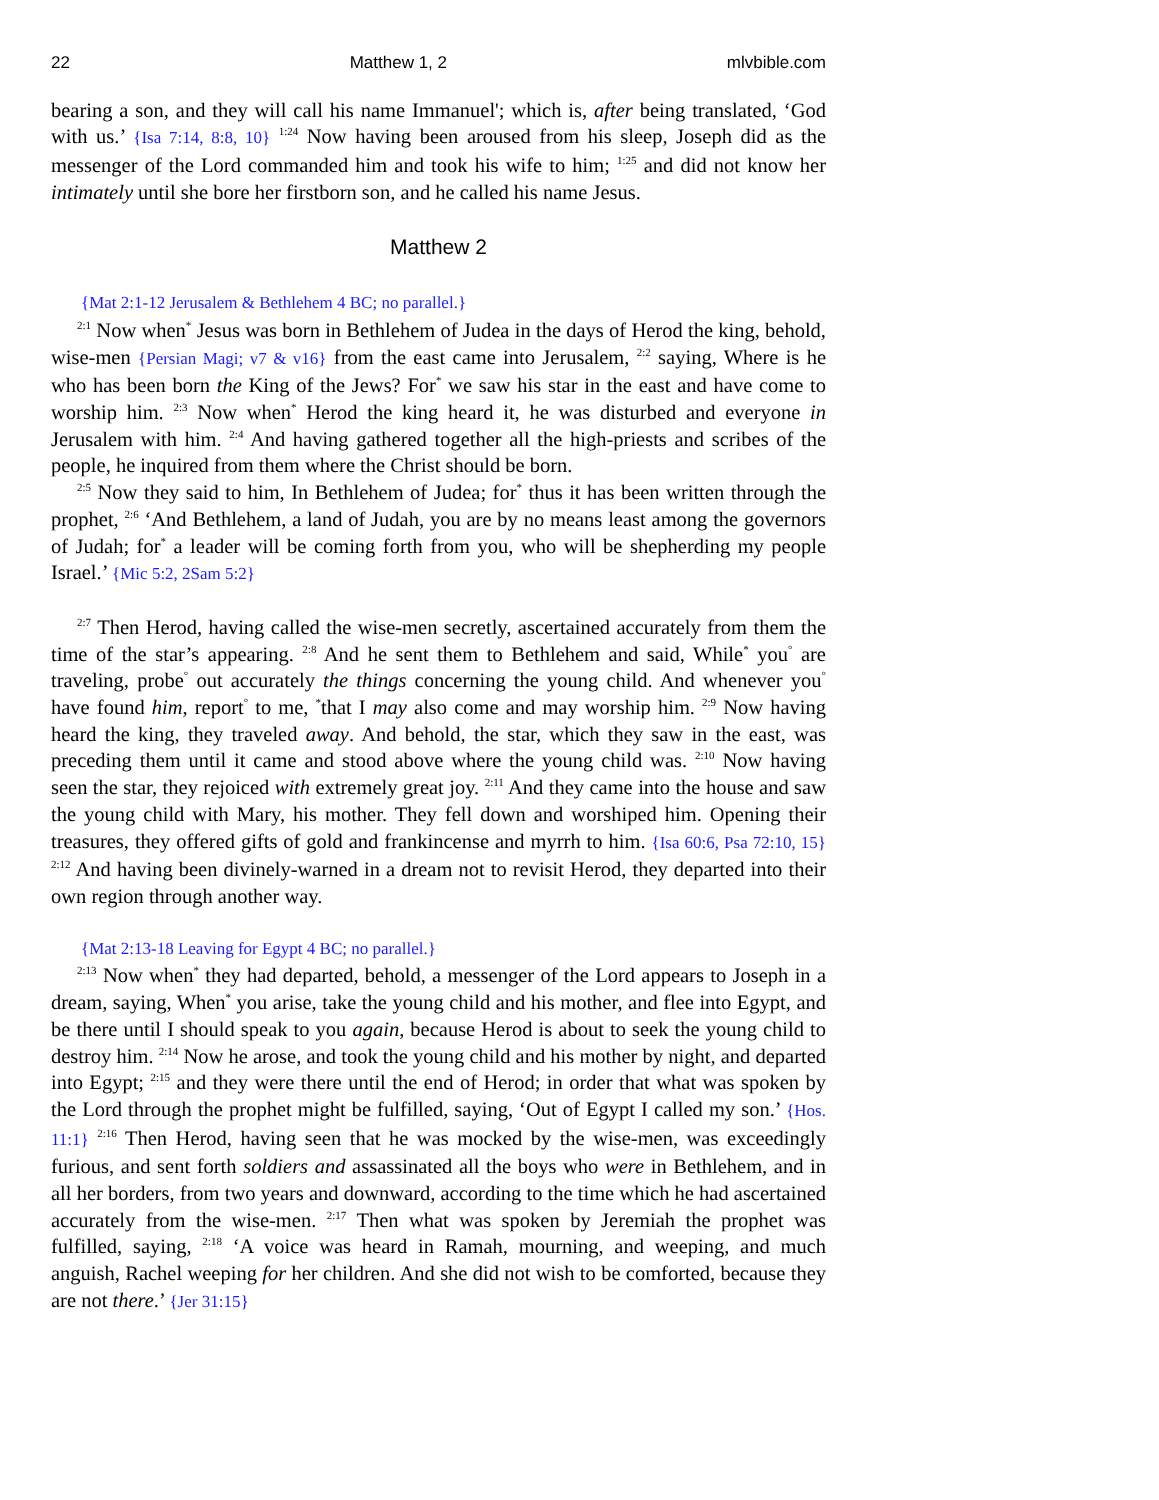22 Matthew 1, 2 mlvbible.com
bearing a son, and they will call his name Immanuel'; which is, after being translated, ‘God with us.’ {Isa 7:14, 8:8, 10} <sup>1:24</sup> Now having been aroused from his sleep, Joseph did as the messenger of the Lord commanded him and took his wife to him; <sup>1:25</sup> and did not know her intimately until she bore her firstborn son, and he called his name Jesus.
Matthew 2
{Mat 2:1-12 Jerusalem & Bethlehem 4 BC; no parallel.}
<sup>2:1</sup> Now when<sup>*</sup> Jesus was born in Bethlehem of Judea in the days of Herod the king, behold, wise-men {Persian Magi; v7 & v16} from the east came into Jerusalem, <sup>2:2</sup> saying, Where is he who has been born the King of the Jews? For<sup>*</sup> we saw his star in the east and have come to worship him. <sup>2:3</sup> Now when<sup>*</sup> Herod the king heard it, he was disturbed and everyone in Jerusalem with him. <sup>2:4</sup> And having gathered together all the high-priests and scribes of the people, he inquired from them where the Christ should be born.
<sup>2:5</sup> Now they said to him, In Bethlehem of Judea; for<sup>*</sup> thus it has been written through the prophet, <sup>2:6</sup> ‘And Bethlehem, a land of Judah, you are by no means least among the governors of Judah; for<sup>*</sup> a leader will be coming forth from you, who will be shepherding my people Israel.’ {Mic 5:2, 2Sam 5:2}
<sup>2:7</sup> Then Herod, having called the wise-men secretly, ascertained accurately from them the time of the star’s appearing. <sup>2:8</sup> And he sent them to Bethlehem and said, While<sup>*</sup> you<sup>°</sup> are traveling, probe<sup>°</sup> out accurately the things concerning the young child. And whenever you<sup>°</sup> have found him, report<sup>°</sup> to me, <sup>*</sup>that I may also come and may worship him. <sup>2:9</sup> Now having heard the king, they traveled away. And behold, the star, which they saw in the east, was preceding them until it came and stood above where the young child was. <sup>2:10</sup> Now having seen the star, they rejoiced with extremely great joy. <sup>2:11</sup> And they came into the house and saw the young child with Mary, his mother. They fell down and worshiped him. Opening their treasures, they offered gifts of gold and frankincense and myrrh to him. {Isa 60:6, Psa 72:10, 15} <sup>2:12</sup> And having been divinely-warned in a dream not to revisit Herod, they departed into their own region through another way.
{Mat 2:13-18 Leaving for Egypt 4 BC; no parallel.}
<sup>2:13</sup> Now when<sup>*</sup> they had departed, behold, a messenger of the Lord appears to Joseph in a dream, saying, When<sup>*</sup> you arise, take the young child and his mother, and flee into Egypt, and be there until I should speak to you again, because Herod is about to seek the young child to destroy him. <sup>2:14</sup> Now he arose, and took the young child and his mother by night, and departed into Egypt; <sup>2:15</sup> and they were there until the end of Herod; in order that what was spoken by the Lord through the prophet might be fulfilled, saying, ‘Out of Egypt I called my son.’ {Hos. 11:1} <sup>2:16</sup> Then Herod, having seen that he was mocked by the wise-men, was exceedingly furious, and sent forth soldiers and assassinated all the boys who were in Bethlehem, and in all her borders, from two years and downward, according to the time which he had ascertained accurately from the wise-men. <sup>2:17</sup> Then what was spoken by Jeremiah the prophet was fulfilled, saying, <sup>2:18</sup> ‘A voice was heard in Ramah, mourning, and weeping, and much anguish, Rachel weeping for her children. And she did not wish to be comforted, because they are not there.’ {Jer 31:15}